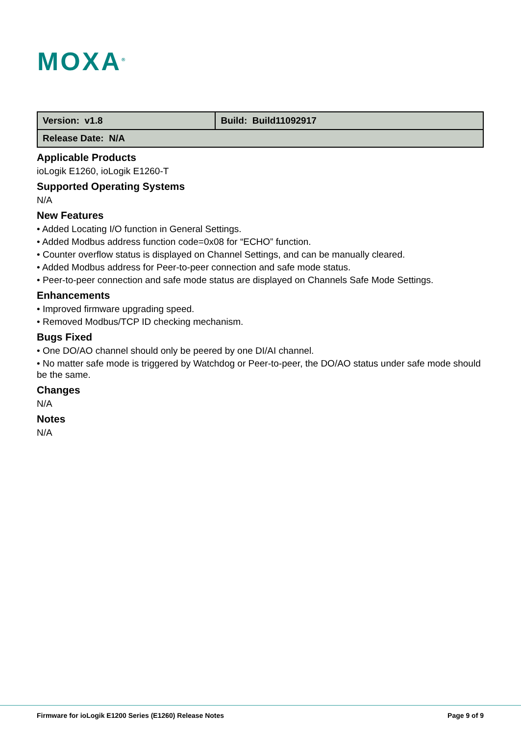MOXA<sup>®</sup>
| Version: v1.8 | Build: Build11092917 |
| Release Date: N/A | |
Applicable Products
ioLogik E1260, ioLogik E1260-T
Supported Operating Systems
N/A
New Features
• Added Locating I/O function in General Settings.
• Added Modbus address function code=0x08 for “ECHO” function.
• Counter overflow status is displayed on Channel Settings, and can be manually cleared.
• Added Modbus address for Peer-to-peer connection and safe mode status.
• Peer-to-peer connection and safe mode status are displayed on Channels Safe Mode Settings.
Enhancements
• Improved firmware upgrading speed.
• Removed Modbus/TCP ID checking mechanism.
Bugs Fixed
• One DO/AO channel should only be peered by one DI/AI channel.
• No matter safe mode is triggered by Watchdog or Peer-to-peer, the DO/AO status under safe mode should be the same.
Changes
N/A
Notes
N/A
Firmware for ioLogik E1200 Series (E1260) Release Notes Page 9 of 9